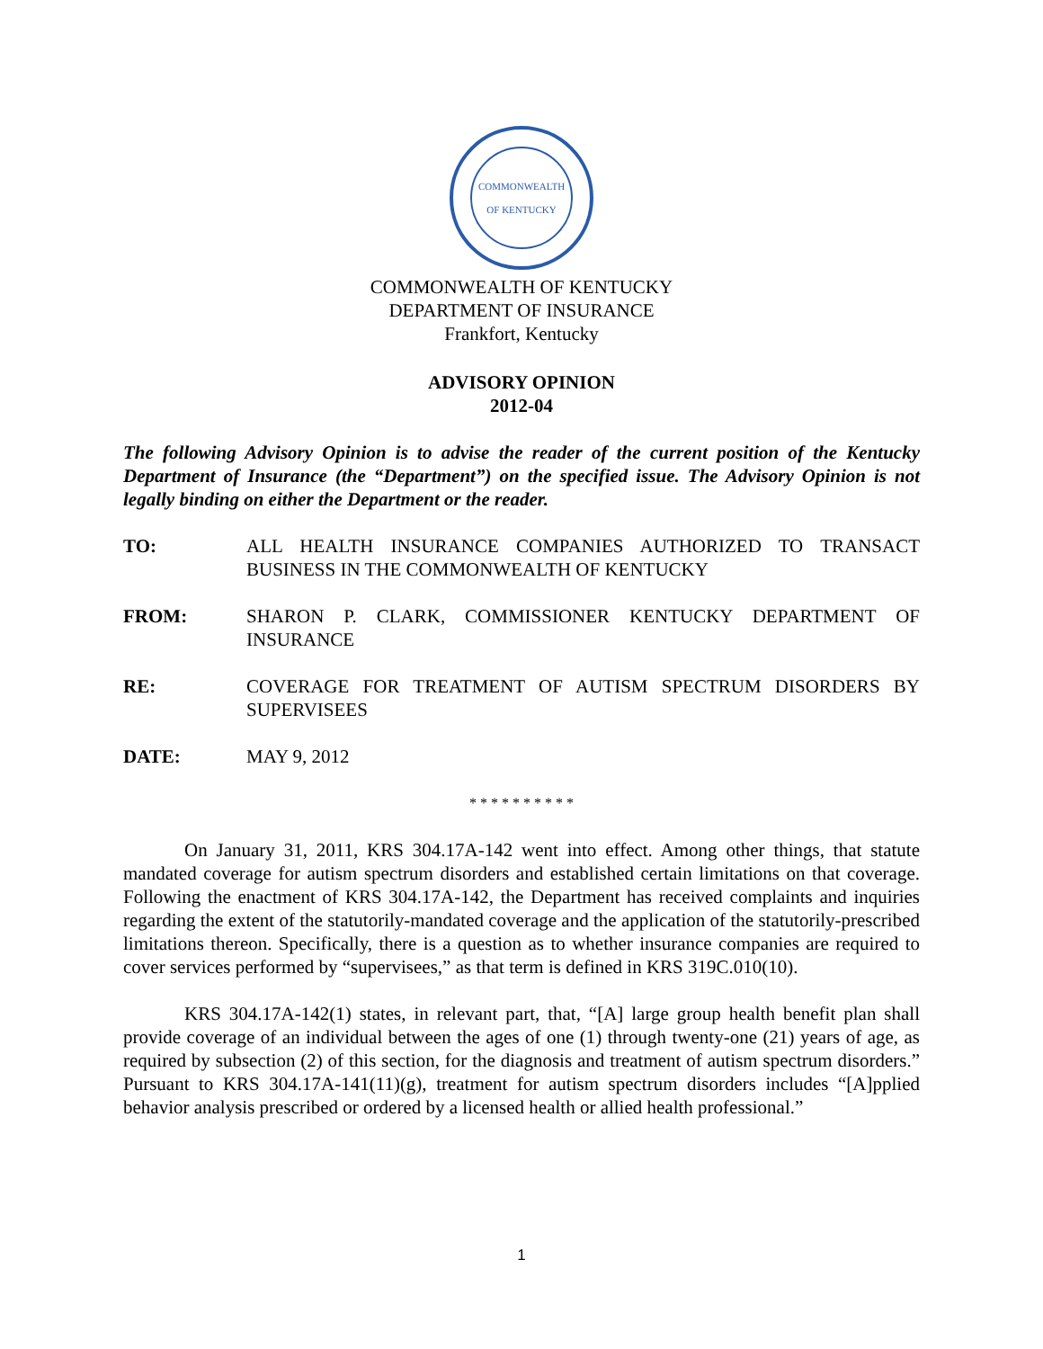COMMONWEALTH OF KENTUCKY
COMMONWEALTH OF KENTUCKY
DEPARTMENT OF INSURANCE
Frankfort, Kentucky
ADVISORY OPINION
2012-04
The following Advisory Opinion is to advise the reader of the current position of the Kentucky Department of Insurance (the “Department”) on the specified issue. The Advisory Opinion is not legally binding on either the Department or the reader.
TO: ALL HEALTH INSURANCE COMPANIES AUTHORIZED TO TRANSACT BUSINESS IN THE COMMONWEALTH OF KENTUCKY
FROM: SHARON P. CLARK, COMMISSIONER KENTUCKY DEPARTMENT OF INSURANCE
RE: COVERAGE FOR TREATMENT OF AUTISM SPECTRUM DISORDERS BY SUPERVISEES
DATE: MAY 9, 2012
* * * * * * * * * *
On January 31, 2011, KRS 304.17A-142 went into effect. Among other things, that statute mandated coverage for autism spectrum disorders and established certain limitations on that coverage. Following the enactment of KRS 304.17A-142, the Department has received complaints and inquiries regarding the extent of the statutorily-mandated coverage and the application of the statutorily-prescribed limitations thereon. Specifically, there is a question as to whether insurance companies are required to cover services performed by “supervisees,” as that term is defined in KRS 319C.010(10).
KRS 304.17A-142(1) states, in relevant part, that, “[A] large group health benefit plan shall provide coverage of an individual between the ages of one (1) through twenty-one (21) years of age, as required by subsection (2) of this section, for the diagnosis and treatment of autism spectrum disorders.” Pursuant to KRS 304.17A-141(11)(g), treatment for autism spectrum disorders includes “[A]pplied behavior analysis prescribed or ordered by a licensed health or allied health professional.”
1